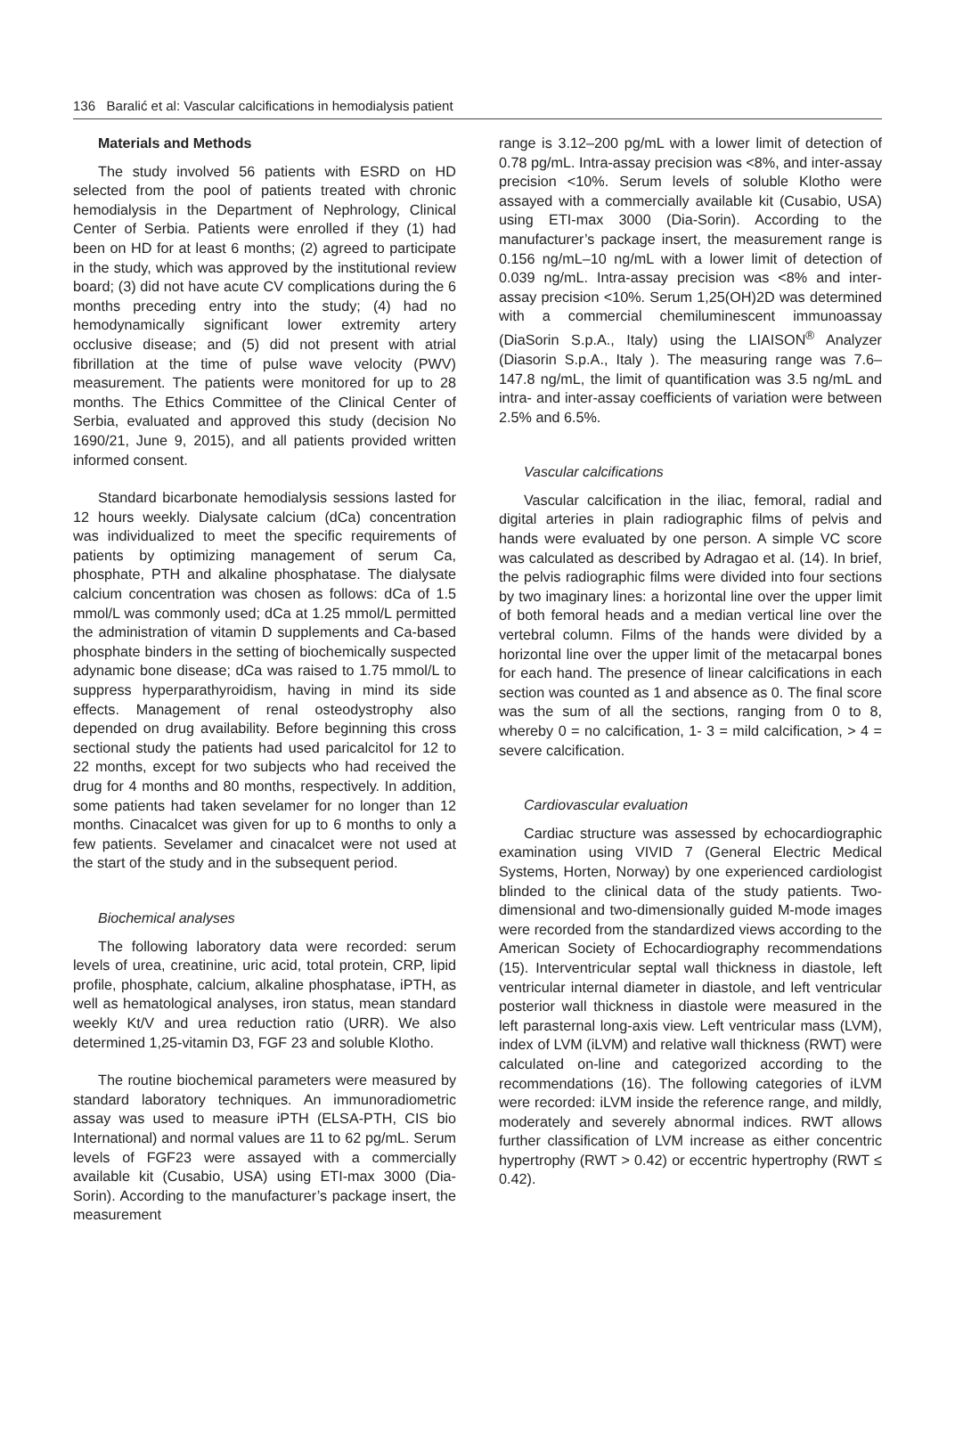136 Baralić et al: Vascular calcifications in hemodialysis patient
Materials and Methods
The study involved 56 patients with ESRD on HD selected from the pool of patients treated with chronic hemodialysis in the Department of Nephrology, Clinical Center of Serbia. Patients were enrolled if they (1) had been on HD for at least 6 months; (2) agreed to participate in the study, which was approved by the institutional review board; (3) did not have acute CV complications during the 6 months preceding entry into the study; (4) had no hemodynamically significant lower extremity artery occlusive disease; and (5) did not present with atrial fibrillation at the time of pulse wave velocity (PWV) measurement. The patients were monitored for up to 28 months. The Ethics Committee of the Clinical Center of Serbia, evaluated and approved this study (decision No 1690/21, June 9, 2015), and all patients provided written informed consent.
Standard bicarbonate hemodialysis sessions lasted for 12 hours weekly. Dialysate calcium (dCa) concentration was individualized to meet the specific requirements of patients by optimizing management of serum Ca, phosphate, PTH and alkaline phosphatase. The dialysate calcium concentration was chosen as follows: dCa of 1.5 mmol/L was commonly used; dCa at 1.25 mmol/L permitted the administration of vitamin D supplements and Ca-based phosphate binders in the setting of biochemically suspected adynamic bone disease; dCa was raised to 1.75 mmol/L to suppress hyperparathyroidism, having in mind its side effects. Management of renal osteodystrophy also depended on drug availability. Before beginning this cross sectional study the patients had used paricalcitol for 12 to 22 months, except for two subjects who had received the drug for 4 months and 80 months, respectively. In addition, some patients had taken sevelamer for no longer than 12 months. Cinacalcet was given for up to 6 months to only a few patients. Sevelamer and cinacalcet were not used at the start of the study and in the subsequent period.
Biochemical analyses
The following laboratory data were recorded: serum levels of urea, creatinine, uric acid, total protein, CRP, lipid profile, phosphate, calcium, alkaline phosphatase, iPTH, as well as hematological analyses, iron status, mean standard weekly Kt/V and urea reduction ratio (URR). We also determined 1,25-vitamin D3, FGF 23 and soluble Klotho.
The routine biochemical parameters were measured by standard laboratory techniques. An immunoradiometric assay was used to measure iPTH (ELSA-PTH, CIS bio International) and normal values are 11 to 62 pg/mL. Serum levels of FGF23 were assayed with a commercially available kit (Cusabio, USA) using ETI-max 3000 (Dia-Sorin). According to the manufacturer’s package insert, the measurement
range is 3.12–200 pg/mL with a lower limit of detection of 0.78 pg/mL. Intra-assay precision was <8%, and inter-assay precision <10%. Serum levels of soluble Klotho were assayed with a commercially available kit (Cusabio, USA) using ETI-max 3000 (Dia-Sorin). According to the manufacturer’s package insert, the measurement range is 0.156 ng/mL–10 ng/mL with a lower limit of detection of 0.039 ng/mL. Intra-assay precision was <8% and inter-assay precision <10%. Serum 1,25(OH)2D was determined with a commercial chemiluminescent immunoassay (DiaSorin S.p.A., Italy) using the LIAISON<sup>®</sup> Analyzer (Diasorin S.p.A., Italy ). The measuring range was 7.6–147.8 ng/mL, the limit of quantification was 3.5 ng/mL and intra- and inter-assay coefficients of variation were between 2.5% and 6.5%.
Vascular calcifications
Vascular calcification in the iliac, femoral, radial and digital arteries in plain radiographic films of pelvis and hands were evaluated by one person. A simple VC score was calculated as described by Adragao et al. (14). In brief, the pelvis radiographic films were divided into four sections by two imaginary lines: a horizontal line over the upper limit of both femoral heads and a median vertical line over the vertebral column. Films of the hands were divided by a horizontal line over the upper limit of the metacarpal bones for each hand. The presence of linear calcifications in each section was counted as 1 and absence as 0. The final score was the sum of all the sections, ranging from 0 to 8, whereby 0 = no calcification, 1- 3 = mild calcification, > 4 = severe calcification.
Cardiovascular evaluation
Cardiac structure was assessed by echocardiographic examination using VIVID 7 (General Electric Medical Systems, Horten, Norway) by one experienced cardiologist blinded to the clinical data of the study patients. Two-dimensional and two-dimensionally guided M-mode images were recorded from the standardized views according to the American Society of Echocardiography recommendations (15). Interventricular septal wall thickness in diastole, left ventricular internal diameter in diastole, and left ventricular posterior wall thickness in diastole were measured in the left parasternal long-axis view. Left ventricular mass (LVM), index of LVM (iLVM) and relative wall thickness (RWT) were calculated on-line and categorized according to the recommendations (16). The following categories of iLVM were recorded: iLVM inside the reference range, and mildly, moderately and severely abnormal indices. RWT allows further classification of LVM increase as either concentric hypertrophy (RWT > 0.42) or eccentric hypertrophy (RWT ≤ 0.42).